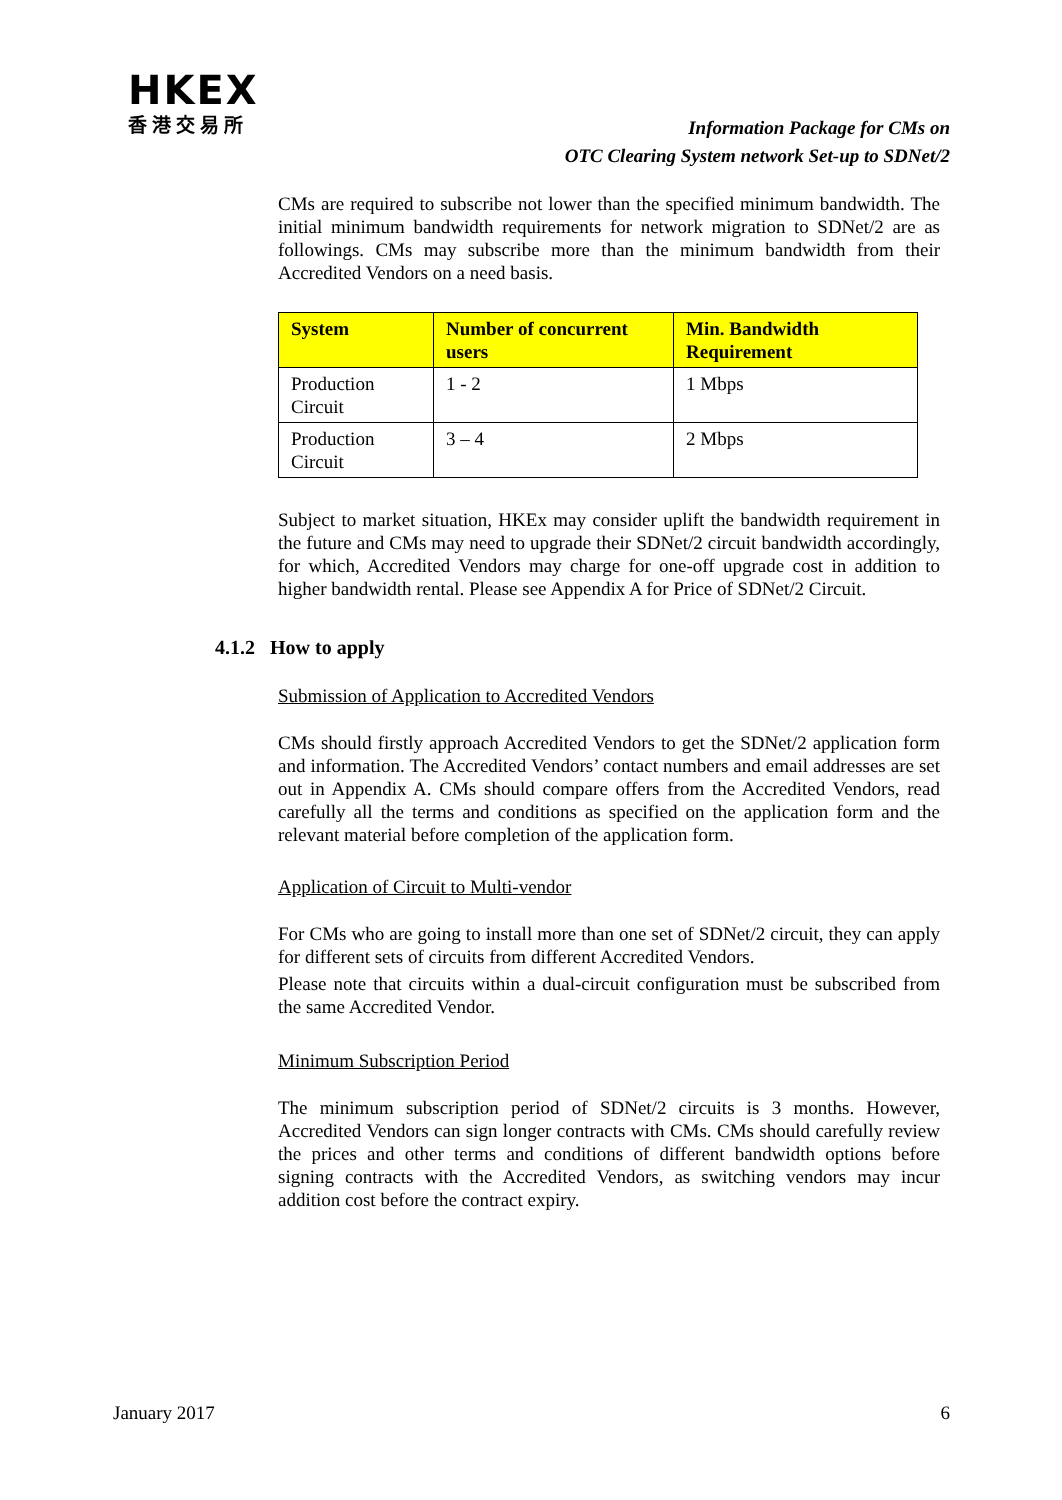HKEX
香港交易所
Information Package for CMs on
OTC Clearing System network Set-up to SDNet/2
CMs are required to subscribe not lower than the specified minimum bandwidth. The initial minimum bandwidth requirements for network migration to SDNet/2 are as followings. CMs may subscribe more than the minimum bandwidth from their Accredited Vendors on a need basis.
| System | Number of concurrent users | Min. Bandwidth Requirement |
| --- | --- | --- |
| Production Circuit | 1 - 2 | 1 Mbps |
| Production Circuit | 3 – 4 | 2 Mbps |
Subject to market situation, HKEx may consider uplift the bandwidth requirement in the future and CMs may need to upgrade their SDNet/2 circuit bandwidth accordingly, for which, Accredited Vendors may charge for one-off upgrade cost in addition to higher bandwidth rental. Please see Appendix A for Price of SDNet/2 Circuit.
4.1.2 How to apply
Submission of Application to Accredited Vendors
CMs should firstly approach Accredited Vendors to get the SDNet/2 application form and information. The Accredited Vendors’ contact numbers and email addresses are set out in Appendix A. CMs should compare offers from the Accredited Vendors, read carefully all the terms and conditions as specified on the application form and the relevant material before completion of the application form.
Application of Circuit to Multi-vendor
For CMs who are going to install more than one set of SDNet/2 circuit, they can apply for different sets of circuits from different Accredited Vendors.
Please note that circuits within a dual-circuit configuration must be subscribed from the same Accredited Vendor.
Minimum Subscription Period
The minimum subscription period of SDNet/2 circuits is 3 months. However, Accredited Vendors can sign longer contracts with CMs. CMs should carefully review the prices and other terms and conditions of different bandwidth options before signing contracts with the Accredited Vendors, as switching vendors may incur addition cost before the contract expiry.
January 2017 6